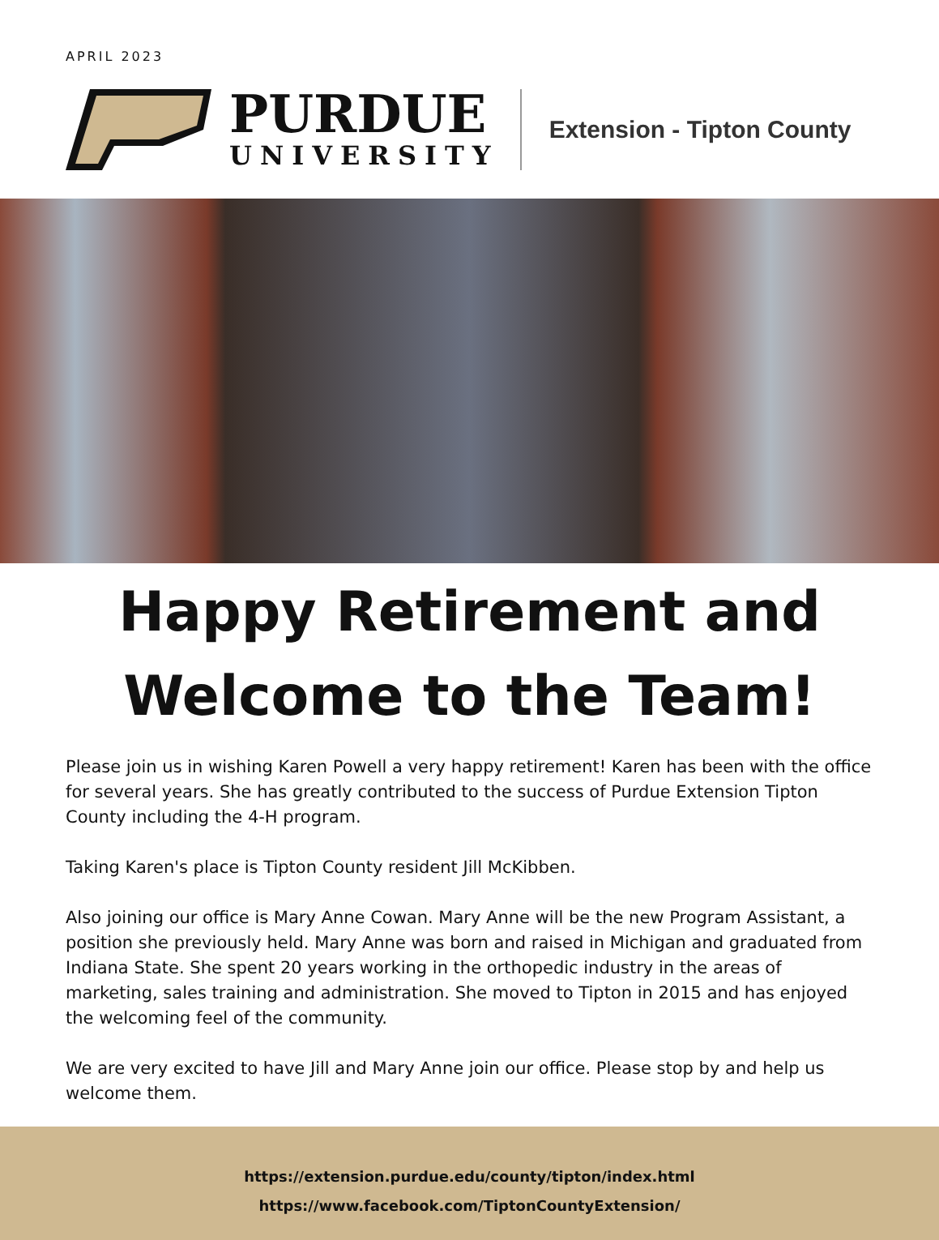APRIL 2023
PURDUE
UNIVERSITY
Extension - Tipton County
Happy Retirement and
Welcome to the Team!
Please join us in wishing Karen Powell a very happy retirement! Karen has been with the office for several years. She has greatly contributed to the success of Purdue Extension Tipton County including the 4-H program.
Taking Karen's place is Tipton County resident Jill McKibben.
Also joining our office is Mary Anne Cowan. Mary Anne will be the new Program Assistant, a position she previously held. Mary Anne was born and raised in Michigan and graduated from Indiana State. She spent 20 years working in the orthopedic industry in the areas of marketing, sales training and administration. She moved to Tipton in 2015 and has enjoyed the welcoming feel of the community.
We are very excited to have Jill and Mary Anne join our office. Please stop by and help us welcome them.
https://extension.purdue.edu/county/tipton/index.html
https://www.facebook.com/TiptonCountyExtension/